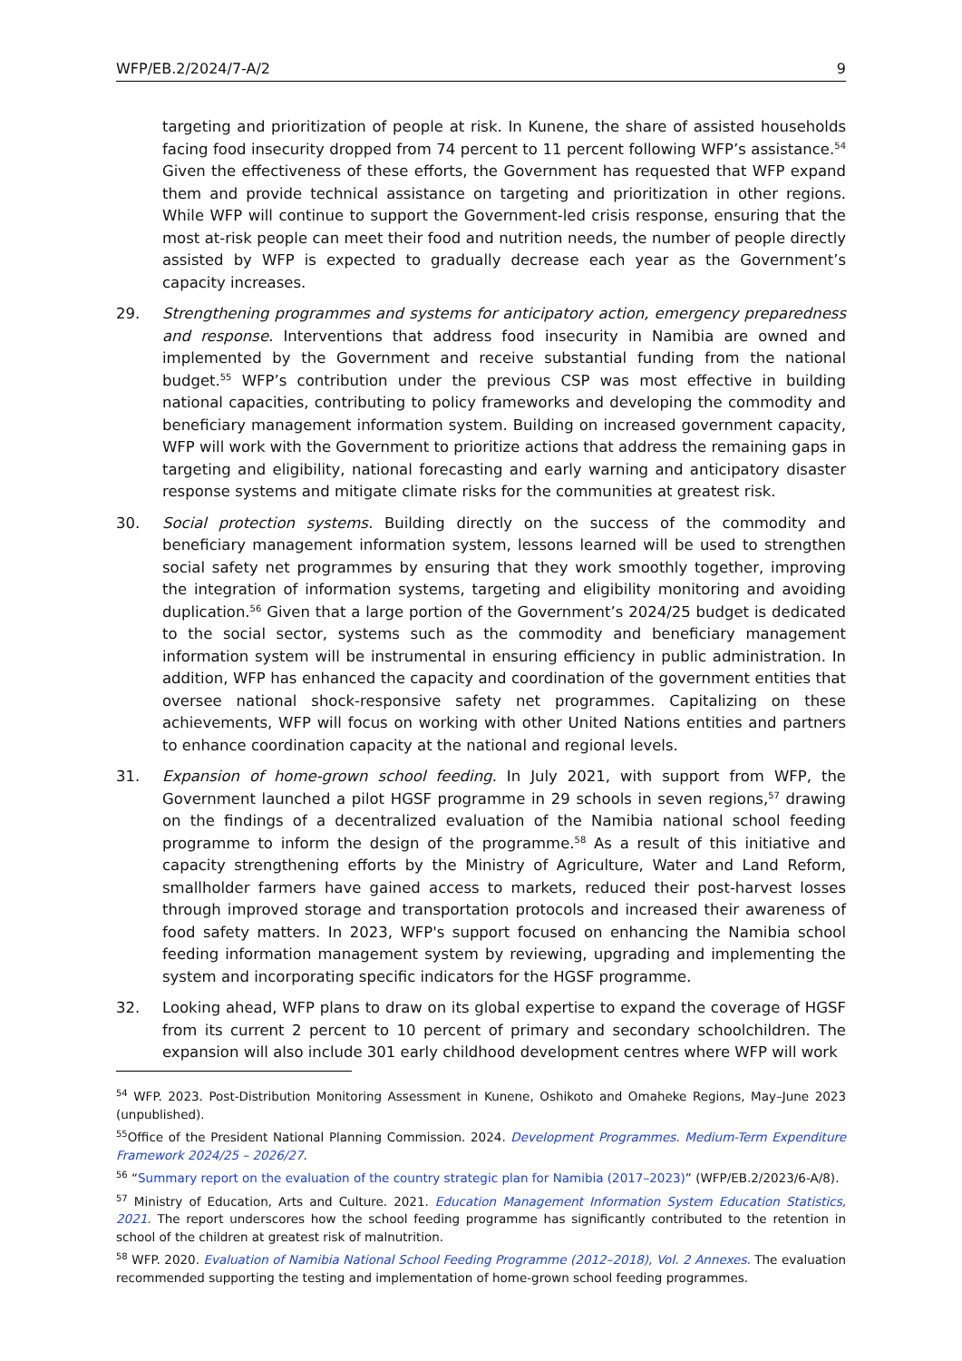WFP/EB.2/2024/7-A/2 9
targeting and prioritization of people at risk. In Kunene, the share of assisted households facing food insecurity dropped from 74 percent to 11 percent following WFP’s assistance.<sup>54</sup> Given the effectiveness of these efforts, the Government has requested that WFP expand them and provide technical assistance on targeting and prioritization in other regions. While WFP will continue to support the Government-led crisis response, ensuring that the most at-risk people can meet their food and nutrition needs, the number of people directly assisted by WFP is expected to gradually decrease each year as the Government’s capacity increases.
29. Strengthening programmes and systems for anticipatory action, emergency preparedness and response. Interventions that address food insecurity in Namibia are owned and implemented by the Government and receive substantial funding from the national budget.<sup>55</sup> WFP’s contribution under the previous CSP was most effective in building national capacities, contributing to policy frameworks and developing the commodity and beneficiary management information system. Building on increased government capacity, WFP will work with the Government to prioritize actions that address the remaining gaps in targeting and eligibility, national forecasting and early warning and anticipatory disaster response systems and mitigate climate risks for the communities at greatest risk.
30. Social protection systems. Building directly on the success of the commodity and beneficiary management information system, lessons learned will be used to strengthen social safety net programmes by ensuring that they work smoothly together, improving the integration of information systems, targeting and eligibility monitoring and avoiding duplication.<sup>56</sup> Given that a large portion of the Government’s 2024/25 budget is dedicated to the social sector, systems such as the commodity and beneficiary management information system will be instrumental in ensuring efficiency in public administration. In addition, WFP has enhanced the capacity and coordination of the government entities that oversee national shock-responsive safety net programmes. Capitalizing on these achievements, WFP will focus on working with other United Nations entities and partners to enhance coordination capacity at the national and regional levels.
31. Expansion of home-grown school feeding. In July 2021, with support from WFP, the Government launched a pilot HGSF programme in 29 schools in seven regions,<sup>57</sup> drawing on the findings of a decentralized evaluation of the Namibia national school feeding programme to inform the design of the programme.<sup>58</sup> As a result of this initiative and capacity strengthening efforts by the Ministry of Agriculture, Water and Land Reform, smallholder farmers have gained access to markets, reduced their post-harvest losses through improved storage and transportation protocols and increased their awareness of food safety matters. In 2023, WFP's support focused on enhancing the Namibia school feeding information management system by reviewing, upgrading and implementing the system and incorporating specific indicators for the HGSF programme.
32. Looking ahead, WFP plans to draw on its global expertise to expand the coverage of HGSF from its current 2 percent to 10 percent of primary and secondary schoolchildren. The expansion will also include 301 early childhood development centres where WFP will work
<sup>54</sup> WFP. 2023. Post-Distribution Monitoring Assessment in Kunene, Oshikoto and Omaheke Regions, May–June 2023 (unpublished).
<sup>55</sup> Office of the President National Planning Commission. 2024. Development Programmes. Medium-Term Expenditure Framework 2024/25 – 2026/27.
<sup>56</sup> “Summary report on the evaluation of the country strategic plan for Namibia (2017–2023)” (WFP/EB.2/2023/6-A/8).
<sup>57</sup> Ministry of Education, Arts and Culture. 2021. Education Management Information System Education Statistics, 2021. The report underscores how the school feeding programme has significantly contributed to the retention in school of the children at greatest risk of malnutrition.
<sup>58</sup> WFP. 2020. Evaluation of Namibia National School Feeding Programme (2012–2018), Vol. 2 Annexes. The evaluation recommended supporting the testing and implementation of home-grown school feeding programmes.